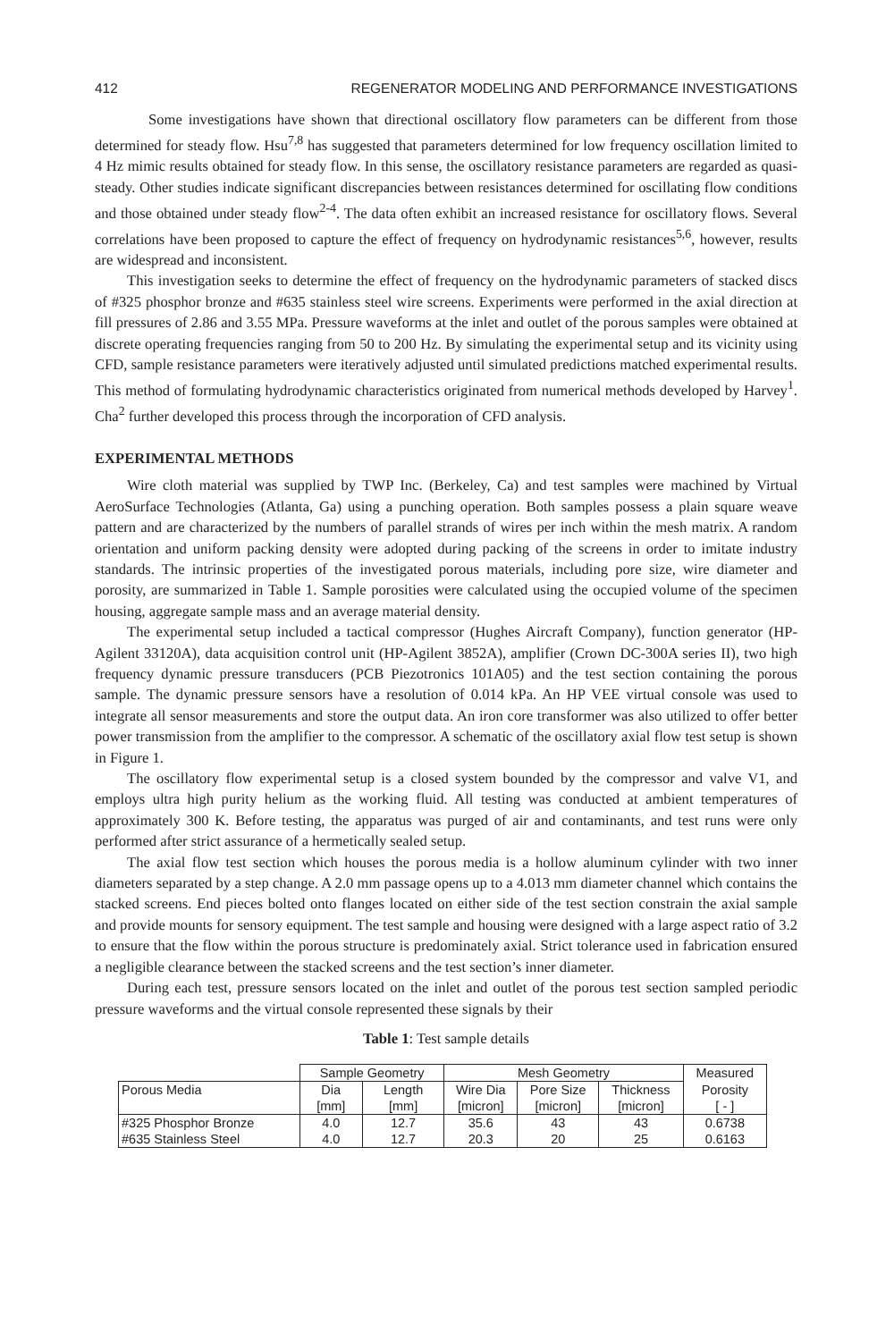412 REGENERATOR MODELING AND PERFORMANCE INVESTIGATIONS
Some investigations have shown that directional oscillatory flow parameters can be different from those determined for steady flow. Hsu<sup>7,8</sup> has suggested that parameters determined for low frequency oscillation limited to 4 Hz mimic results obtained for steady flow. In this sense, the oscillatory resistance parameters are regarded as quasi-steady. Other studies indicate significant discrepancies between resistances determined for oscillating flow conditions and those obtained under steady flow<sup>2-4</sup>. The data often exhibit an increased resistance for oscillatory flows. Several correlations have been proposed to capture the effect of frequency on hydrodynamic resistances<sup>5,6</sup>, however, results are widespread and inconsistent.
This investigation seeks to determine the effect of frequency on the hydrodynamic parameters of stacked discs of #325 phosphor bronze and #635 stainless steel wire screens. Experiments were performed in the axial direction at fill pressures of 2.86 and 3.55 MPa. Pressure waveforms at the inlet and outlet of the porous samples were obtained at discrete operating frequencies ranging from 50 to 200 Hz. By simulating the experimental setup and its vicinity using CFD, sample resistance parameters were iteratively adjusted until simulated predictions matched experimental results. This method of formulating hydrodynamic characteristics originated from numerical methods developed by Harvey<sup>1</sup>. Cha<sup>2</sup> further developed this process through the incorporation of CFD analysis.
EXPERIMENTAL METHODS
Wire cloth material was supplied by TWP Inc. (Berkeley, Ca) and test samples were machined by Virtual AeroSurface Technologies (Atlanta, Ga) using a punching operation. Both samples possess a plain square weave pattern and are characterized by the numbers of parallel strands of wires per inch within the mesh matrix. A random orientation and uniform packing density were adopted during packing of the screens in order to imitate industry standards. The intrinsic properties of the investigated porous materials, including pore size, wire diameter and porosity, are summarized in Table 1. Sample porosities were calculated using the occupied volume of the specimen housing, aggregate sample mass and an average material density.
The experimental setup included a tactical compressor (Hughes Aircraft Company), function generator (HP-Agilent 33120A), data acquisition control unit (HP-Agilent 3852A), amplifier (Crown DC-300A series II), two high frequency dynamic pressure transducers (PCB Piezotronics 101A05) and the test section containing the porous sample. The dynamic pressure sensors have a resolution of 0.014 kPa. An HP VEE virtual console was used to integrate all sensor measurements and store the output data. An iron core transformer was also utilized to offer better power transmission from the amplifier to the compressor. A schematic of the oscillatory axial flow test setup is shown in Figure 1.
The oscillatory flow experimental setup is a closed system bounded by the compressor and valve V1, and employs ultra high purity helium as the working fluid. All testing was conducted at ambient temperatures of approximately 300 K. Before testing, the apparatus was purged of air and contaminants, and test runs were only performed after strict assurance of a hermetically sealed setup.
The axial flow test section which houses the porous media is a hollow aluminum cylinder with two inner diameters separated by a step change. A 2.0 mm passage opens up to a 4.013 mm diameter channel which contains the stacked screens. End pieces bolted onto flanges located on either side of the test section constrain the axial sample and provide mounts for sensory equipment. The test sample and housing were designed with a large aspect ratio of 3.2 to ensure that the flow within the porous structure is predominately axial. Strict tolerance used in fabrication ensured a negligible clearance between the stacked screens and the test section’s inner diameter.
During each test, pressure sensors located on the inlet and outlet of the porous test section sampled periodic pressure waveforms and the virtual console represented these signals by their
Table 1: Test sample details
| | Sample Geometry | | Mesh Geometry | | | Measured |
| Porous Media | Dia | Length | Wire Dia | Pore Size | Thickness | Porosity |
| | [mm] | [mm] | [micron] | [micron] | [micron] | [ - ] |
| #325 Phosphor Bronze | 4.0 | 12.7 | 35.6 | 43 | 43 | 0.6738 |
| #635 Stainless Steel | 4.0 | 12.7 | 20.3 | 20 | 25 | 0.6163 |